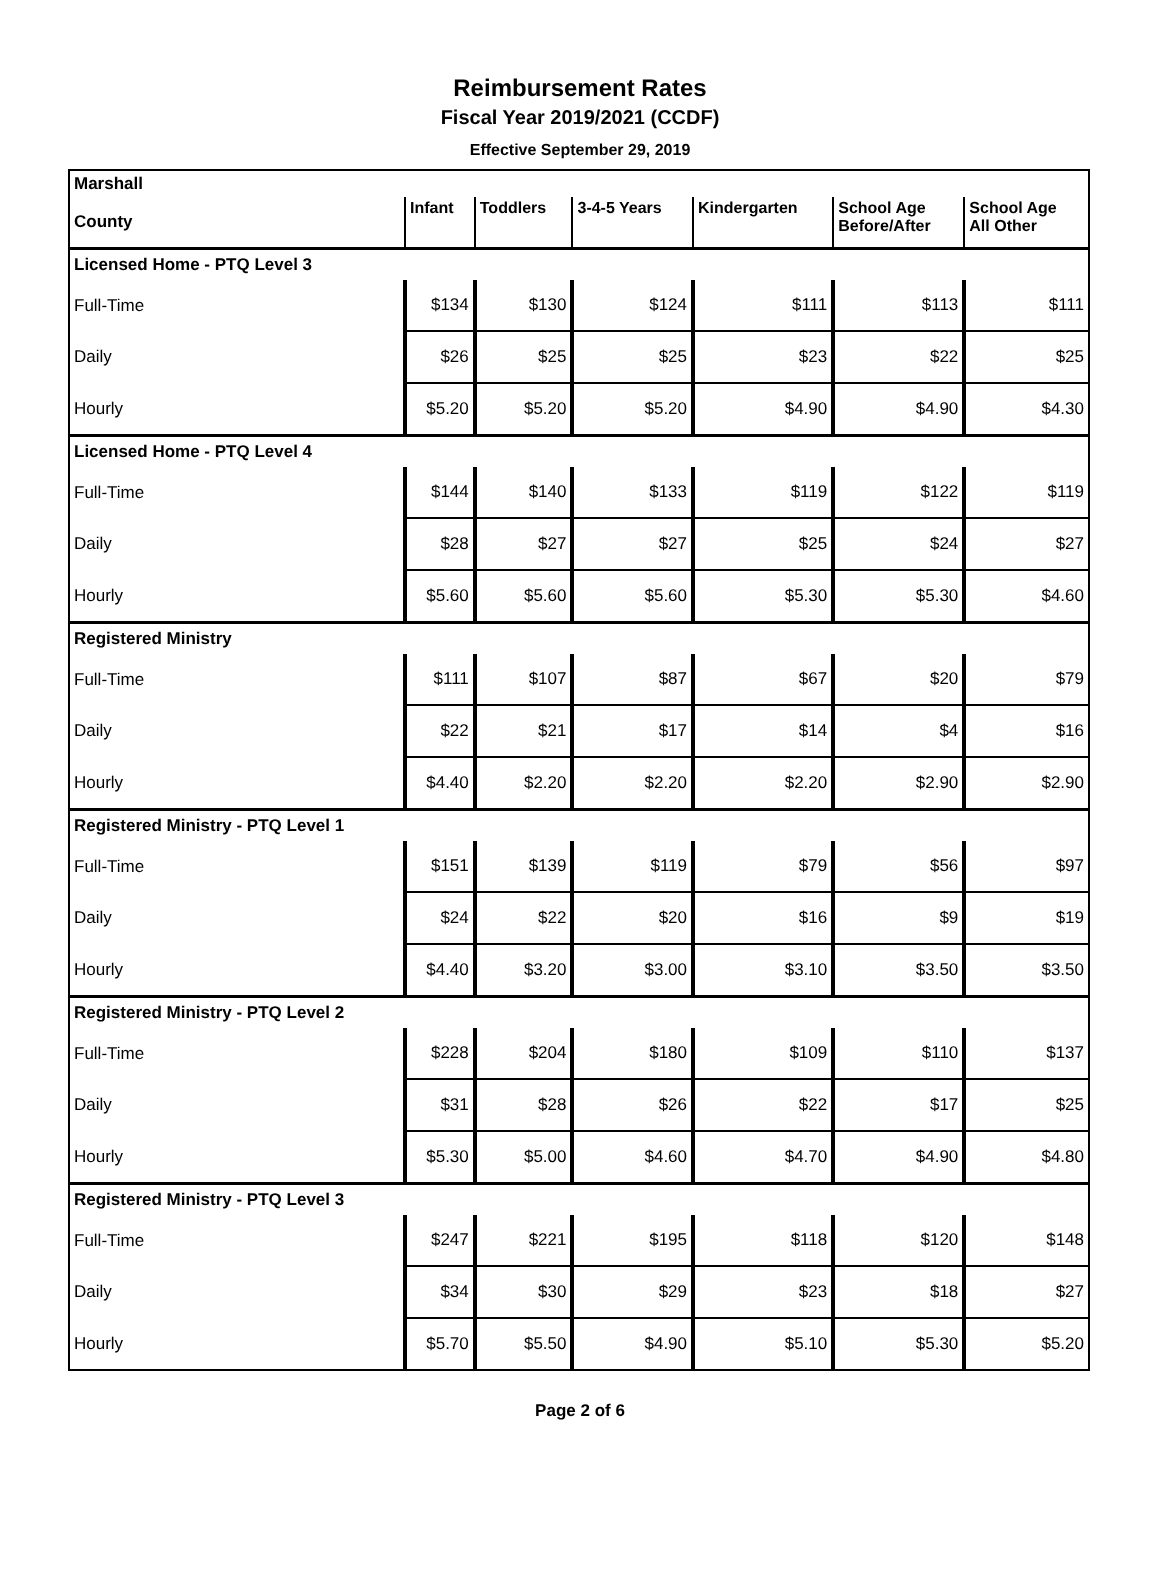Reimbursement Rates
Fiscal Year 2019/2021 (CCDF)
Effective September 29, 2019
| Marshall | | | | | | |
| County | Infant | Toddlers | 3-4-5 Years | Kindergarten | School Age Before/After | School Age All Other |
| Licensed Home - PTQ Level 3 | | | | | | |
| Full-Time | $134 | $130 | $124 | $111 | $113 | $111 |
| Daily | $26 | $25 | $25 | $23 | $22 | $25 |
| Hourly | $5.20 | $5.20 | $5.20 | $4.90 | $4.90 | $4.30 |
| Licensed Home - PTQ Level 4 | | | | | | |
| Full-Time | $144 | $140 | $133 | $119 | $122 | $119 |
| Daily | $28 | $27 | $27 | $25 | $24 | $27 |
| Hourly | $5.60 | $5.60 | $5.60 | $5.30 | $5.30 | $4.60 |
| Registered Ministry | | | | | | |
| Full-Time | $111 | $107 | $87 | $67 | $20 | $79 |
| Daily | $22 | $21 | $17 | $14 | $4 | $16 |
| Hourly | $4.40 | $2.20 | $2.20 | $2.20 | $2.90 | $2.90 |
| Registered Ministry - PTQ Level 1 | | | | | | |
| Full-Time | $151 | $139 | $119 | $79 | $56 | $97 |
| Daily | $24 | $22 | $20 | $16 | $9 | $19 |
| Hourly | $4.40 | $3.20 | $3.00 | $3.10 | $3.50 | $3.50 |
| Registered Ministry - PTQ Level 2 | | | | | | |
| Full-Time | $228 | $204 | $180 | $109 | $110 | $137 |
| Daily | $31 | $28 | $26 | $22 | $17 | $25 |
| Hourly | $5.30 | $5.00 | $4.60 | $4.70 | $4.90 | $4.80 |
| Registered Ministry - PTQ Level 3 | | | | | | |
| Full-Time | $247 | $221 | $195 | $118 | $120 | $148 |
| Daily | $34 | $30 | $29 | $23 | $18 | $27 |
| Hourly | $5.70 | $5.50 | $4.90 | $5.10 | $5.30 | $5.20 |
Page 2 of 6